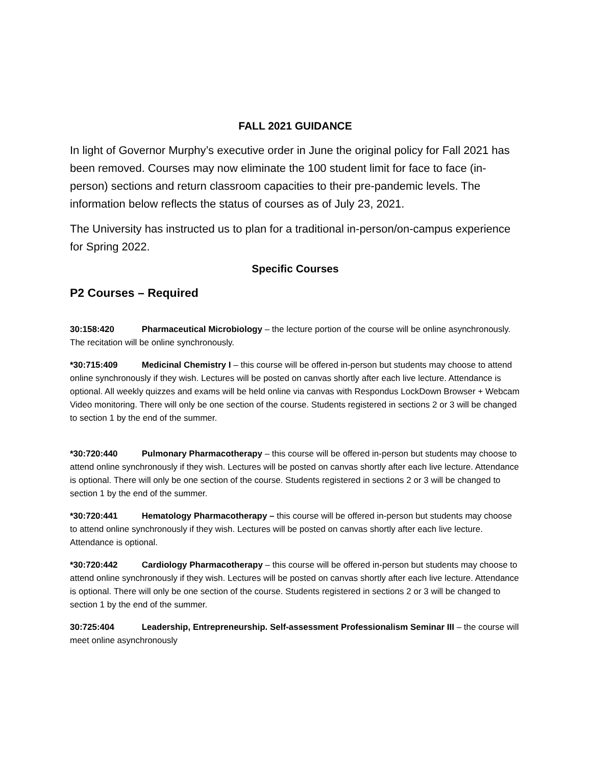FALL 2021 GUIDANCE
In light of Governor Murphy’s executive order in June the original policy for Fall 2021 has been removed. Courses may now eliminate the 100 student limit for face to face (in-person) sections and return classroom capacities to their pre-pandemic levels. The information below reflects the status of courses as of July 23, 2021.
The University has instructed us to plan for a traditional in-person/on-campus experience for Spring 2022.
Specific Courses
P2 Courses – Required
30:158:420 Pharmaceutical Microbiology – the lecture portion of the course will be online asynchronously. The recitation will be online synchronously.
*30:715:409 Medicinal Chemistry I – this course will be offered in-person but students may choose to attend online synchronously if they wish. Lectures will be posted on canvas shortly after each live lecture. Attendance is optional. All weekly quizzes and exams will be held online via canvas with Respondus LockDown Browser + Webcam Video monitoring. There will only be one section of the course. Students registered in sections 2 or 3 will be changed to section 1 by the end of the summer.
*30:720:440 Pulmonary Pharmacotherapy – this course will be offered in-person but students may choose to attend online synchronously if they wish. Lectures will be posted on canvas shortly after each live lecture. Attendance is optional. There will only be one section of the course. Students registered in sections 2 or 3 will be changed to section 1 by the end of the summer.
*30:720:441 Hematology Pharmacotherapy – this course will be offered in-person but students may choose to attend online synchronously if they wish. Lectures will be posted on canvas shortly after each live lecture. Attendance is optional.
*30:720:442 Cardiology Pharmacotherapy – this course will be offered in-person but students may choose to attend online synchronously if they wish. Lectures will be posted on canvas shortly after each live lecture. Attendance is optional. There will only be one section of the course. Students registered in sections 2 or 3 will be changed to section 1 by the end of the summer.
30:725:404 Leadership, Entrepreneurship. Self-assessment Professionalism Seminar III – the course will meet online asynchronously